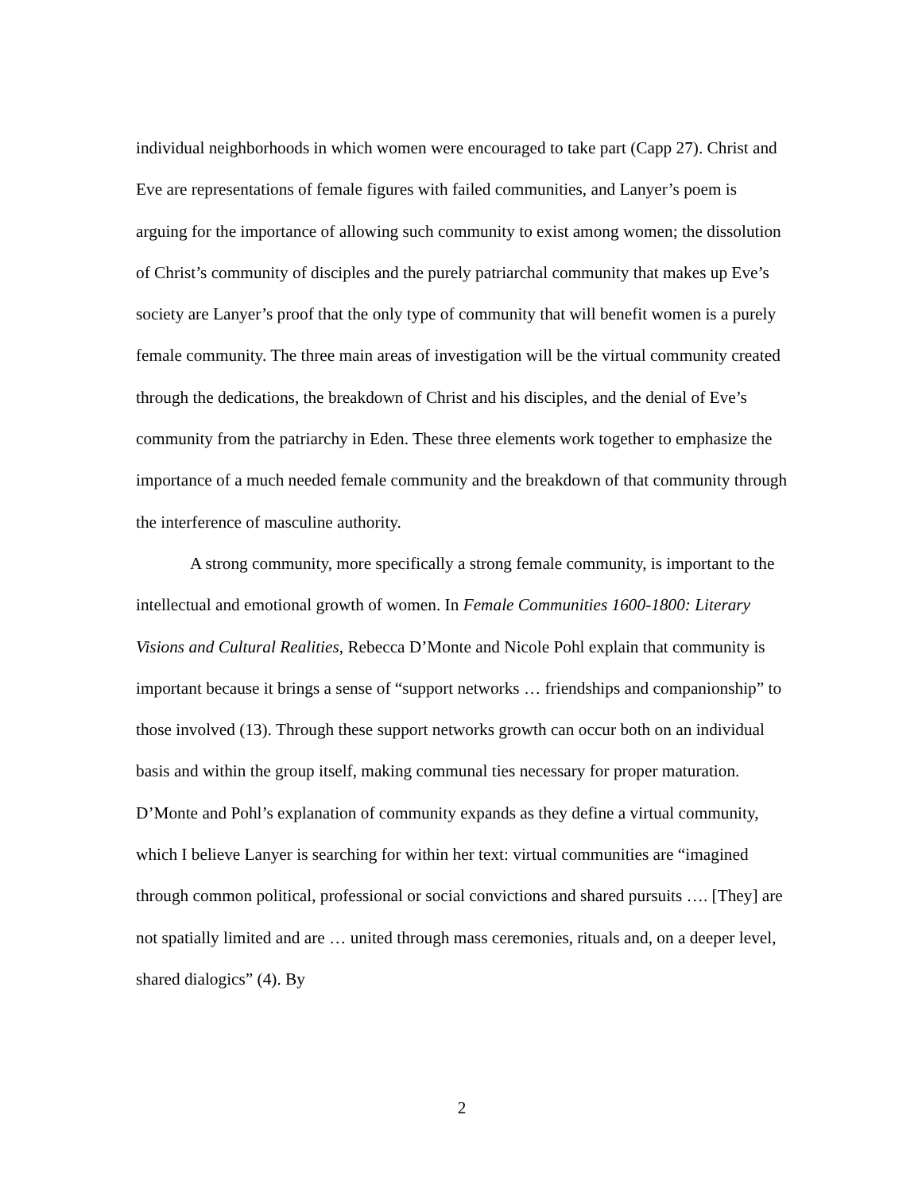individual neighborhoods in which women were encouraged to take part (Capp 27). Christ and Eve are representations of female figures with failed communities, and Lanyer’s poem is arguing for the importance of allowing such community to exist among women; the dissolution of Christ’s community of disciples and the purely patriarchal community that makes up Eve’s society are Lanyer’s proof that the only type of community that will benefit women is a purely female community. The three main areas of investigation will be the virtual community created through the dedications, the breakdown of Christ and his disciples, and the denial of Eve’s community from the patriarchy in Eden. These three elements work together to emphasize the importance of a much needed female community and the breakdown of that community through the interference of masculine authority.
A strong community, more specifically a strong female community, is important to the intellectual and emotional growth of women. In Female Communities 1600-1800: Literary Visions and Cultural Realities, Rebecca D’Monte and Nicole Pohl explain that community is important because it brings a sense of “support networks … friendships and companionship” to those involved (13). Through these support networks growth can occur both on an individual basis and within the group itself, making communal ties necessary for proper maturation. D’Monte and Pohl’s explanation of community expands as they define a virtual community, which I believe Lanyer is searching for within her text: virtual communities are “imagined through common political, professional or social convictions and shared pursuits …. [They] are not spatially limited and are … united through mass ceremonies, rituals and, on a deeper level, shared dialogics” (4). By
2